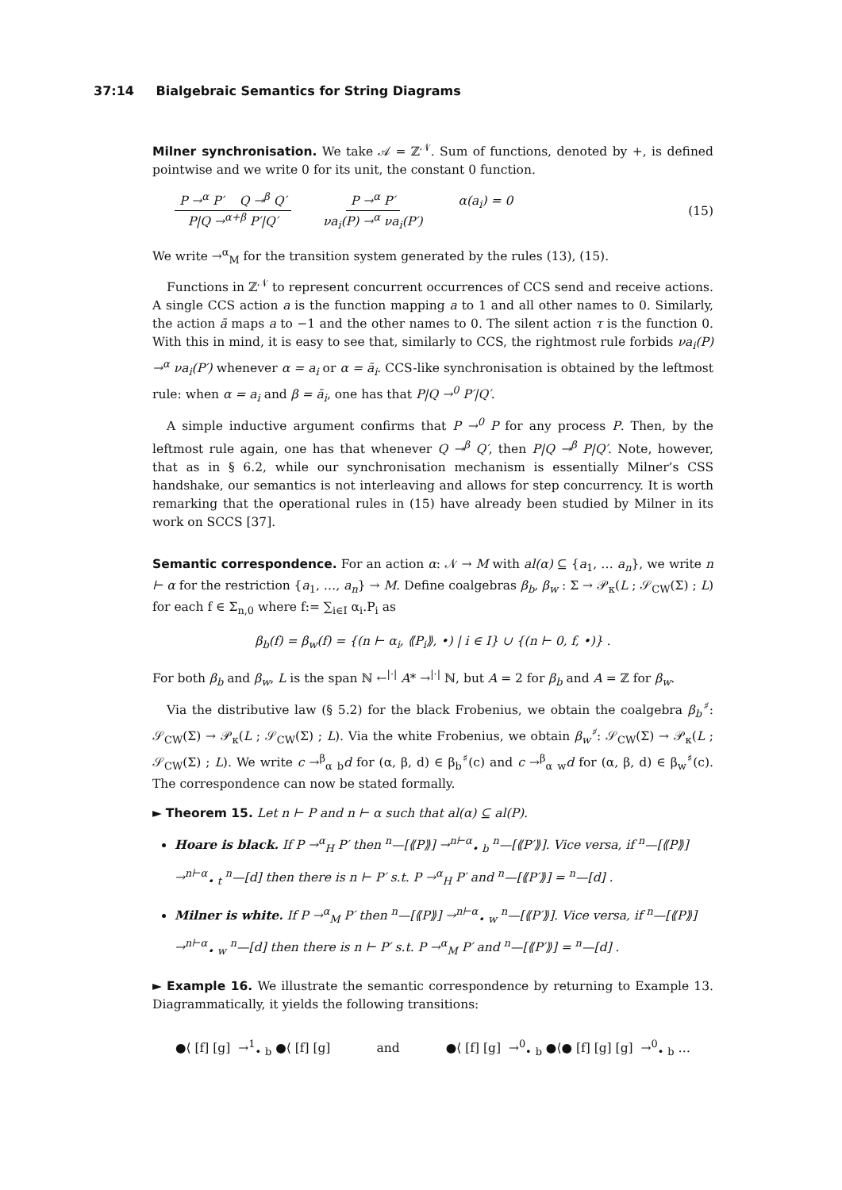37:14 Bialgebraic Semantics for String Diagrams
Milner synchronisation. We take 𝒜 = ℤ<sup>𝒩</sup>. Sum of functions, denoted by +, is defined pointwise and we write 0 for its unit, the constant 0 function.
P →<sup>α</sup> P′ Q →<sup>β</sup> Q′ P|Q →<sup>α+β</sup> P′|Q′ P →<sup>α</sup> P′ νa<sub>i</sub>(P) →<sup>α</sup> νa<sub>i</sub>(P′) α(a<sub>i</sub>) = 0
(15)
We write →<sup>α</sup><sub>M</sub> for the transition system generated by the rules (13), (15).
Functions in ℤ<sup>𝒩</sup> to represent concurrent occurrences of CCS send and receive actions. A single CCS action a is the function mapping a to 1 and all other names to 0. Similarly, the action ā maps a to −1 and the other names to 0. The silent action τ is the function 0. With this in mind, it is easy to see that, similarly to CCS, the rightmost rule forbids νa<sub>i</sub>(P) →<sup>α</sup> νa<sub>i</sub>(P′) whenever α = a<sub>i</sub> or α = ā<sub>i</sub>. CCS-like synchronisation is obtained by the leftmost rule: when α = a<sub>i</sub> and β = ā<sub>i</sub>, one has that P|Q →<sup>0</sup> P′|Q′.
A simple inductive argument confirms that P →<sup>0</sup> P for any process P. Then, by the leftmost rule again, one has that whenever Q →<sup>β</sup> Q′, then P|Q →<sup>β</sup> P|Q′. Note, however, that as in § 6.2, while our synchronisation mechanism is essentially Milner’s CSS handshake, our semantics is not interleaving and allows for step concurrency. It is worth remarking that the operational rules in (15) have already been studied by Milner in its work on SCCS [37].
Semantic correspondence. For an action α: 𝒩 → M with al(α) ⊆ {a<sub>1</sub>, … a<sub>n</sub>}, we write n ⊢ α for the restriction {a<sub>1</sub>, …, a<sub>n</sub>} → M. Define coalgebras β<sub>b</sub>, β<sub>w</sub> : Σ → 𝒫<sub>κ</sub>(L ; 𝒮<sub>CW</sub>(Σ) ; L) for each f ∈ Σ<sub>n,0</sub> where f:= ∑<sub>i∈I</sub> α<sub>i</sub>.P<sub>i</sub> as
β<sub>b</sub>(f) = β<sub>w</sub>(f) = {(n ⊢ α<sub>i</sub>, ⟪P<sub>i</sub>⟫, •) | i ∈ I} ∪ {(n ⊢ 0, f, •)} .
For both β<sub>b</sub> and β<sub>w</sub>, L is the span ℕ ←<sup>|·|</sup> A* →<sup>|·|</sup> ℕ, but A = 2 for β<sub>b</sub> and A = ℤ for β<sub>w</sub>.
Via the distributive law (§ 5.2) for the black Frobenius, we obtain the coalgebra β<sub>b</sub><sup>♯</sup>: 𝒮<sub>CW</sub>(Σ) → 𝒫<sub>κ</sub>(L ; 𝒮<sub>CW</sub>(Σ) ; L). Via the white Frobenius, we obtain β<sub>w</sub><sup>♯</sup>: 𝒮<sub>CW</sub>(Σ) → 𝒫<sub>κ</sub>(L ; 𝒮<sub>CW</sub>(Σ) ; L). We write c →<sup>β</sup><sub>α</sub> <sub>b</sub>d for (α, β, d) ∈ β<sub>b</sub><sup>♯</sup>(c) and c →<sup>β</sup><sub>α</sub> <sub>w</sub>d for (α, β, d) ∈ β<sub>w</sub><sup>♯</sup>(c). The correspondence can now be stated formally.
► Theorem 15. Let n ⊢ P and n ⊢ α such that al(α) ⊆ al(P).
Hoare is black. If P →<sup>α</sup><sub>H</sub> P′ then <sup>n</sup>—[⟪P⟫] →<sup>n⊢α</sup><sub>•</sub> <sub>b</sub> <sup>n</sup>—[⟪P′⟫]. Vice versa, if <sup>n</sup>—[⟪P⟫] →<sup>n⊢α</sup><sub>•</sub> <sub>t</sub> <sup>n</sup>—[d] then there is n ⊢ P′ s.t. P →<sup>α</sup><sub>H</sub> P′ and <sup>n</sup>—[⟪P′⟫] = <sup>n</sup>—[d] .
Milner is white. If P →<sup>α</sup><sub>M</sub> P′ then <sup>n</sup>—[⟪P⟫] →<sup>n⊢α</sup><sub>•</sub> <sub>w</sub> <sup>n</sup>—[⟪P′⟫]. Vice versa, if <sup>n</sup>—[⟪P⟫] →<sup>n⊢α</sup><sub>•</sub> <sub>w</sub> <sup>n</sup>—[d] then there is n ⊢ P′ s.t. P →<sup>α</sup><sub>M</sub> P′ and <sup>n</sup>—[⟪P′⟫] = <sup>n</sup>—[d] .
► Example 16. We illustrate the semantic correspondence by returning to Example 13. Diagrammatically, it yields the following transitions:
●⟨ [f] [g] →<sup>1</sup><sub>•</sub> <sub>b</sub> ●⟨ [f] [g] and ●⟨ [f] [g] →<sup>0</sup><sub>•</sub> <sub>b</sub> ●⟨● [f] [g] [g] →<sup>0</sup><sub>•</sub> <sub>b</sub> …